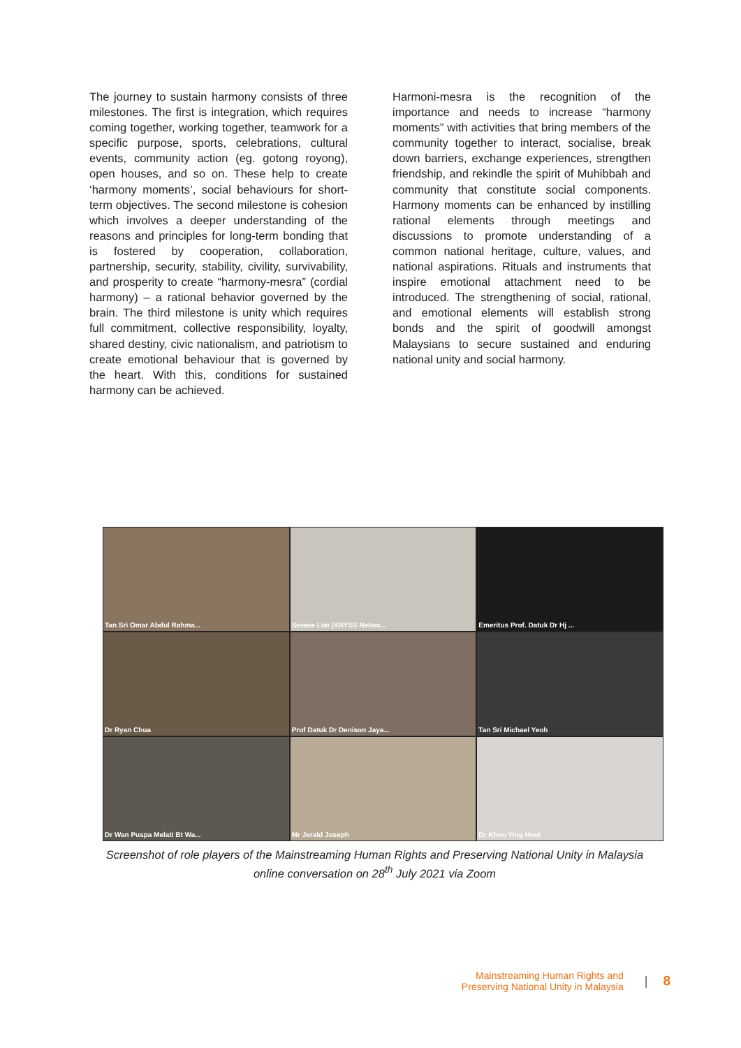The journey to sustain harmony consists of three milestones. The first is integration, which requires coming together, working together, teamwork for a specific purpose, sports, celebrations, cultural events, community action (eg. gotong royong), open houses, and so on. These help to create ‘harmony moments’, social behaviours for short-term objectives. The second milestone is cohesion which involves a deeper understanding of the reasons and principles for long-term bonding that is fostered by cooperation, collaboration, partnership, security, stability, civility, survivability, and prosperity to create “harmony-mesra” (cordial harmony) – a rational behavior governed by the brain. The third milestone is unity which requires full commitment, collective responsibility, loyalty, shared destiny, civic nationalism, and patriotism to create emotional behaviour that is governed by the heart. With this, conditions for sustained harmony can be achieved.
Harmoni-mesra is the recognition of the importance and needs to increase “harmony moments” with activities that bring members of the community together to interact, socialise, break down barriers, exchange experiences, strengthen friendship, and rekindle the spirit of Muhibbah and community that constitute social components. Harmony moments can be enhanced by instilling rational elements through meetings and discussions to promote understanding of a common national heritage, culture, values, and national aspirations. Rituals and instruments that inspire emotional attachment need to be introduced. The strengthening of social, rational, and emotional elements will establish strong bonds and the spirit of goodwill amongst Malaysians to secure sustained and enduring national unity and social harmony.
Tan Sri Omar Abdul Rahma...
Serene Lim (KRYSS Netwo...
Emeritus Prof. Datuk Dr Hj ...
Dr Ryan Chua
Prof Datuk Dr Denison Jaya...
Tan Sri Michael Yeoh
Dr Wan Puspa Melati Bt Wa...
Mr Jerald Joseph
Dr Khoo Ying Hooi
Screenshot of role players of the Mainstreaming Human Rights and Preserving National Unity in Malaysia online conversation on 28<sup>th</sup> July 2021 via Zoom
Mainstreaming Human Rights and
Preserving National Unity in Malaysia
| 8